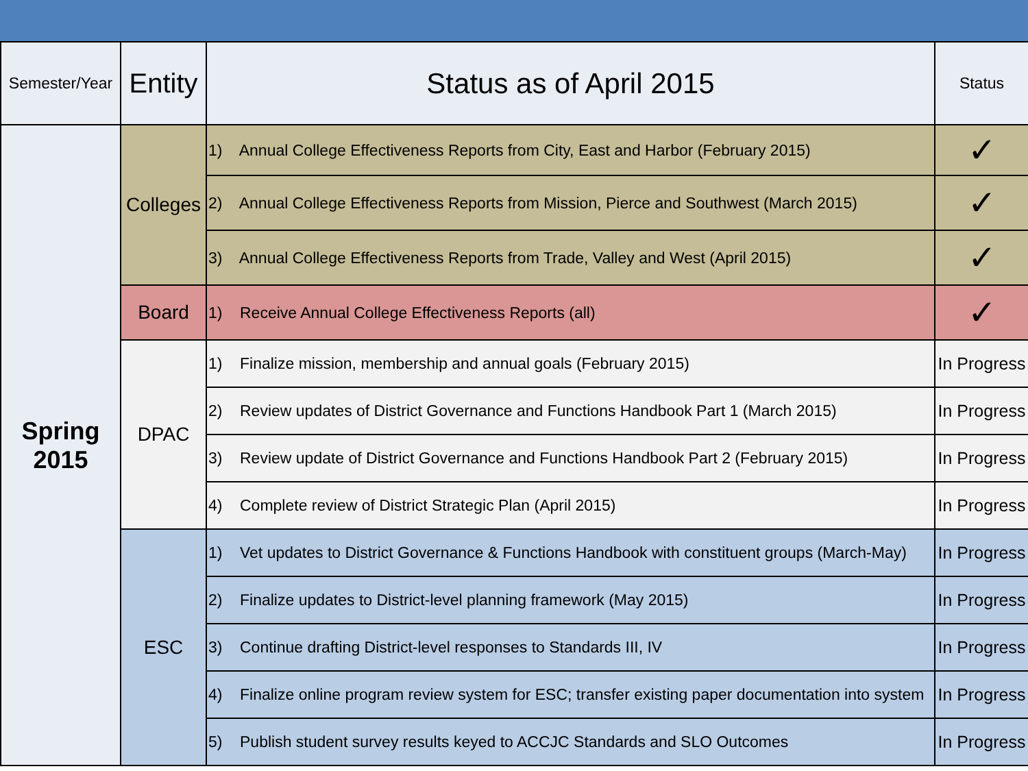| Semester/Year | Entity | Status as of April 2015 | Status |
| --- | --- | --- | --- |
| Spring 2015 | Colleges | 1) Annual College Effectiveness Reports from City, East and Harbor (February 2015) | ✓ |
| | | 2) Annual College Effectiveness Reports from Mission, Pierce and Southwest (March 2015) | ✓ |
| | | 3) Annual College Effectiveness Reports from Trade, Valley and West (April 2015) | ✓ |
| | Board | 1) Receive Annual College Effectiveness Reports (all) | ✓ |
| | DPAC | 1) Finalize mission, membership and annual goals (February 2015) | In Progress |
| | | 2) Review updates of District Governance and Functions Handbook Part 1 (March 2015) | In Progress |
| | | 3) Review update of District Governance and Functions Handbook Part 2 (February 2015) | In Progress |
| | | 4) Complete review of District Strategic Plan (April 2015) | In Progress |
| | ESC | 1) Vet updates to District Governance & Functions Handbook with constituent groups (March-May) | In Progress |
| | | 2) Finalize updates to District-level planning framework (May 2015) | In Progress |
| | | 3) Continue drafting District-level responses to Standards III, IV | In Progress |
| | | 4) Finalize online program review system for ESC; transfer existing paper documentation into system | In Progress |
| | | 5) Publish student survey results keyed to ACCJC Standards and SLO Outcomes | In Progress |